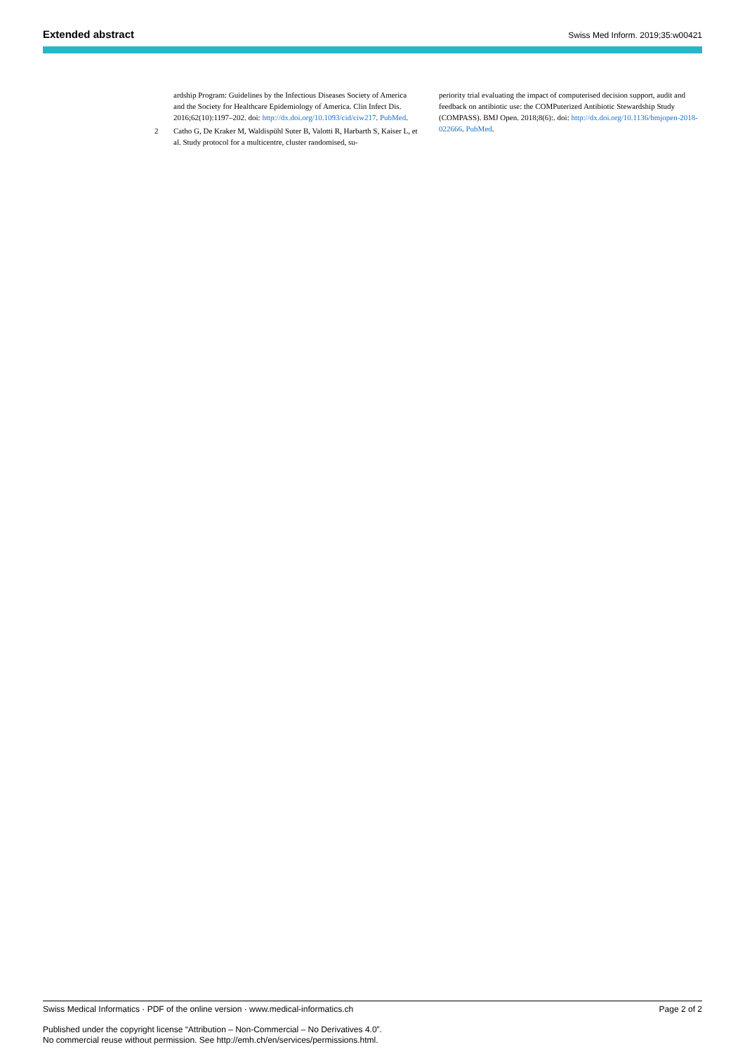Extended abstract Swiss Med Inform. 2019;35:w00421
ardship Program: Guidelines by the Infectious Diseases Society of America and the Society for Healthcare Epidemiology of America. Clin Infect Dis. 2016;62(10):1197–202. doi: http://dx.doi.org/10.1093/cid/ciw217. PubMed.
2 Catho G, De Kraker M, Waldispühl Suter B, Valotti R, Harbarth S, Kaiser L, et al. Study protocol for a multicentre, cluster randomised, su-
periority trial evaluating the impact of computerised decision support, audit and feedback on antibiotic use: the COMPuterized Antibiotic Stewardship Study (COMPASS). BMJ Open. 2018;8(6):. doi: http://dx.doi.org/10.1136/bmjopen-2018-022666. PubMed.
Swiss Medical Informatics · PDF of the online version · www.medical-informatics.ch Page 2 of 2
Published under the copyright license “Attribution – Non-Commercial – No Derivatives 4.0”.
No commercial reuse without permission. See http://emh.ch/en/services/permissions.html.